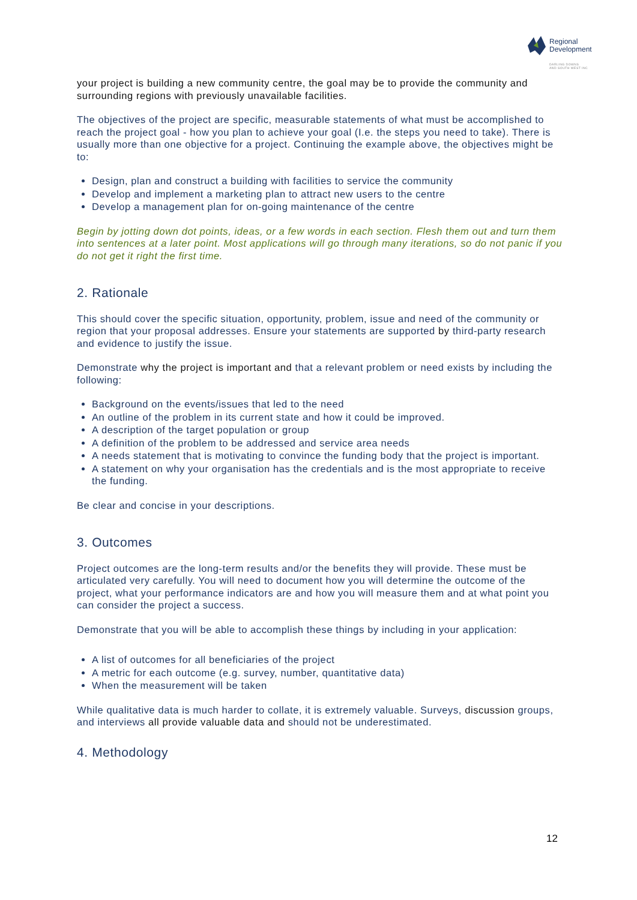Regional
Development
DARLING DOWNS
AND SOUTH WEST INC
your project is building a new community centre, the goal may be to provide the community and surrounding regions with previously unavailable facilities.
The objectives of the project are specific, measurable statements of what must be accomplished to reach the project goal - how you plan to achieve your goal (I.e. the steps you need to take). There is usually more than one objective for a project. Continuing the example above, the objectives might be to:
Design, plan and construct a building with facilities to service the community
Develop and implement a marketing plan to attract new users to the centre
Develop a management plan for on-going maintenance of the centre
Begin by jotting down dot points, ideas, or a few words in each section. Flesh them out and turn them into sentences at a later point. Most applications will go through many iterations, so do not panic if you do not get it right the first time.
2. Rationale
This should cover the specific situation, opportunity, problem, issue and need of the community or region that your proposal addresses. Ensure your statements are supported by third-party research and evidence to justify the issue.
Demonstrate why the project is important and that a relevant problem or need exists by including the following:
Background on the events/issues that led to the need
An outline of the problem in its current state and how it could be improved.
A description of the target population or group
A definition of the problem to be addressed and service area needs
A needs statement that is motivating to convince the funding body that the project is important.
A statement on why your organisation has the credentials and is the most appropriate to receive the funding.
Be clear and concise in your descriptions.
3. Outcomes
Project outcomes are the long-term results and/or the benefits they will provide. These must be articulated very carefully. You will need to document how you will determine the outcome of the project, what your performance indicators are and how you will measure them and at what point you can consider the project a success.
Demonstrate that you will be able to accomplish these things by including in your application:
A list of outcomes for all beneficiaries of the project
A metric for each outcome (e.g. survey, number, quantitative data)
When the measurement will be taken
While qualitative data is much harder to collate, it is extremely valuable. Surveys, discussion groups, and interviews all provide valuable data and should not be underestimated.
4. Methodology
12